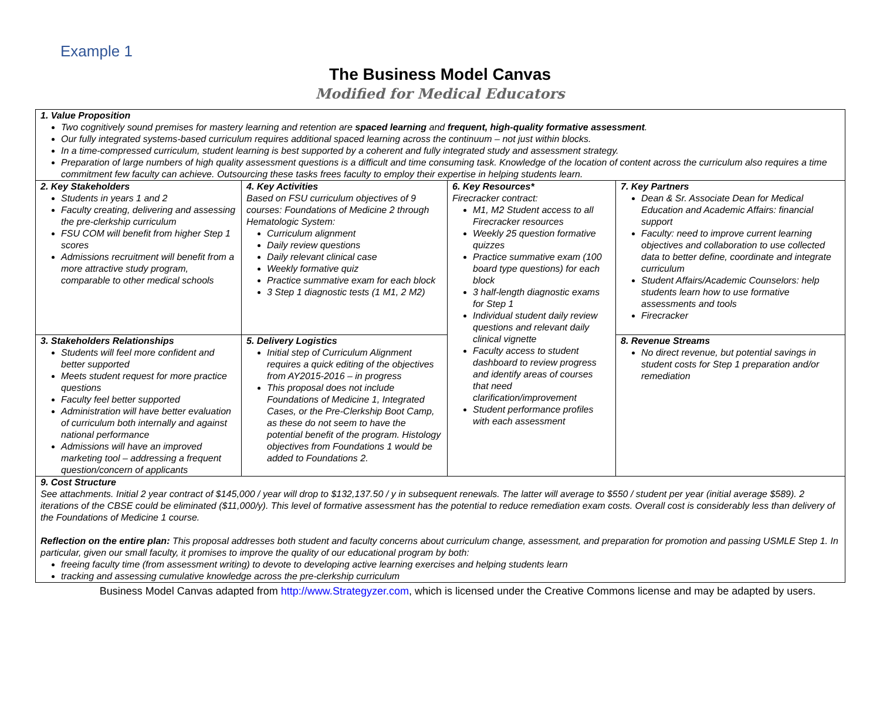Example 1
The Business Model Canvas
Modified for Medical Educators
| 1. Value Proposition Two cognitively sound premises for mastery learning and retention are spaced learning and frequent, high-quality formative assessment . Our fully integrated systems-based curriculum requires additional spaced learning across the continuum – not just within blocks. In a time-compressed curriculum, student learning is best supported by a coherent and fully integrated study and assessment strategy. Preparation of large numbers of high quality assessment questions is a difficult and time consuming task. Knowledge of the location of content across the curriculum also requires a time commitment few faculty can achieve. Outsourcing these tasks frees faculty to employ their expertise in helping students learn. | | | |
| 2. Key Stakeholders Students in years 1 and 2 Faculty creating, delivering and assessing the pre-clerkship curriculum FSU COM will benefit from higher Step 1 scores Admissions recruitment will benefit from a more attractive study program, comparable to other medical schools | 4. Key Activities Based on FSU curriculum objectives of 9 courses: Foundations of Medicine 2 through Hematologic System: Curriculum alignment Daily review questions Daily relevant clinical case Weekly formative quiz Practice summative exam for each block 3 Step 1 diagnostic tests (1 M1, 2 M2) | 6. Key Resources* Firecracker contract: M1, M2 Student access to all Firecracker resources Weekly 25 question formative quizzes Practice summative exam (100 board type questions) for each block 3 half-length diagnostic exams for Step 1 Individual student daily review questions and relevant daily clinical vignette Faculty access to student dashboard to review progress and identify areas of courses that need clarification/improvement Student performance profiles with each assessment | 7. Key Partners Dean & Sr. Associate Dean for Medical Education and Academic Affairs: financial support Faculty: need to improve current learning objectives and collaboration to use collected data to better define, coordinate and integrate curriculum Student Affairs/Academic Counselors: help students learn how to use formative assessments and tools Firecracker |
| 3. Stakeholders Relationships Students will feel more confident and better supported Meets student request for more practice questions Faculty feel better supported Administration will have better evaluation of curriculum both internally and against national performance Admissions will have an improved marketing tool – addressing a frequent question/concern of applicants | 5. Delivery Logistics Initial step of Curriculum Alignment requires a quick editing of the objectives from AY2015-2016 – in progress This proposal does not include Foundations of Medicine 1, Integrated Cases, or the Pre-Clerkship Boot Camp, as these do not seem to have the potential benefit of the program. Histology objectives from Foundations 1 would be added to Foundations 2. | | 8. Revenue Streams No direct revenue, but potential savings in student costs for Step 1 preparation and/or remediation |
| 9. Cost Structure See attachments. Initial 2 year contract of $145,000 / year will drop to $132,137.50 / y in subsequent renewals. The latter will average to $550 / student per year (initial average $589). 2 iterations of the CBSE could be eliminated ($11,000/y). This level of formative assessment has the potential to reduce remediation exam costs. Overall cost is considerably less than delivery of the Foundations of Medicine 1 course. Reflection on the entire plan: This proposal addresses both student and faculty concerns about curriculum change, assessment, and preparation for promotion and passing USMLE Step 1. In particular, given our small faculty, it promises to improve the quality of our educational program by both: freeing faculty time (from assessment writing) to devote to developing active learning exercises and helping students learn tracking and assessing cumulative knowledge across the pre-clerkship curriculum | | | |
Business Model Canvas adapted from http://www.Strategyzer.com, which is licensed under the Creative Commons license and may be adapted by users.